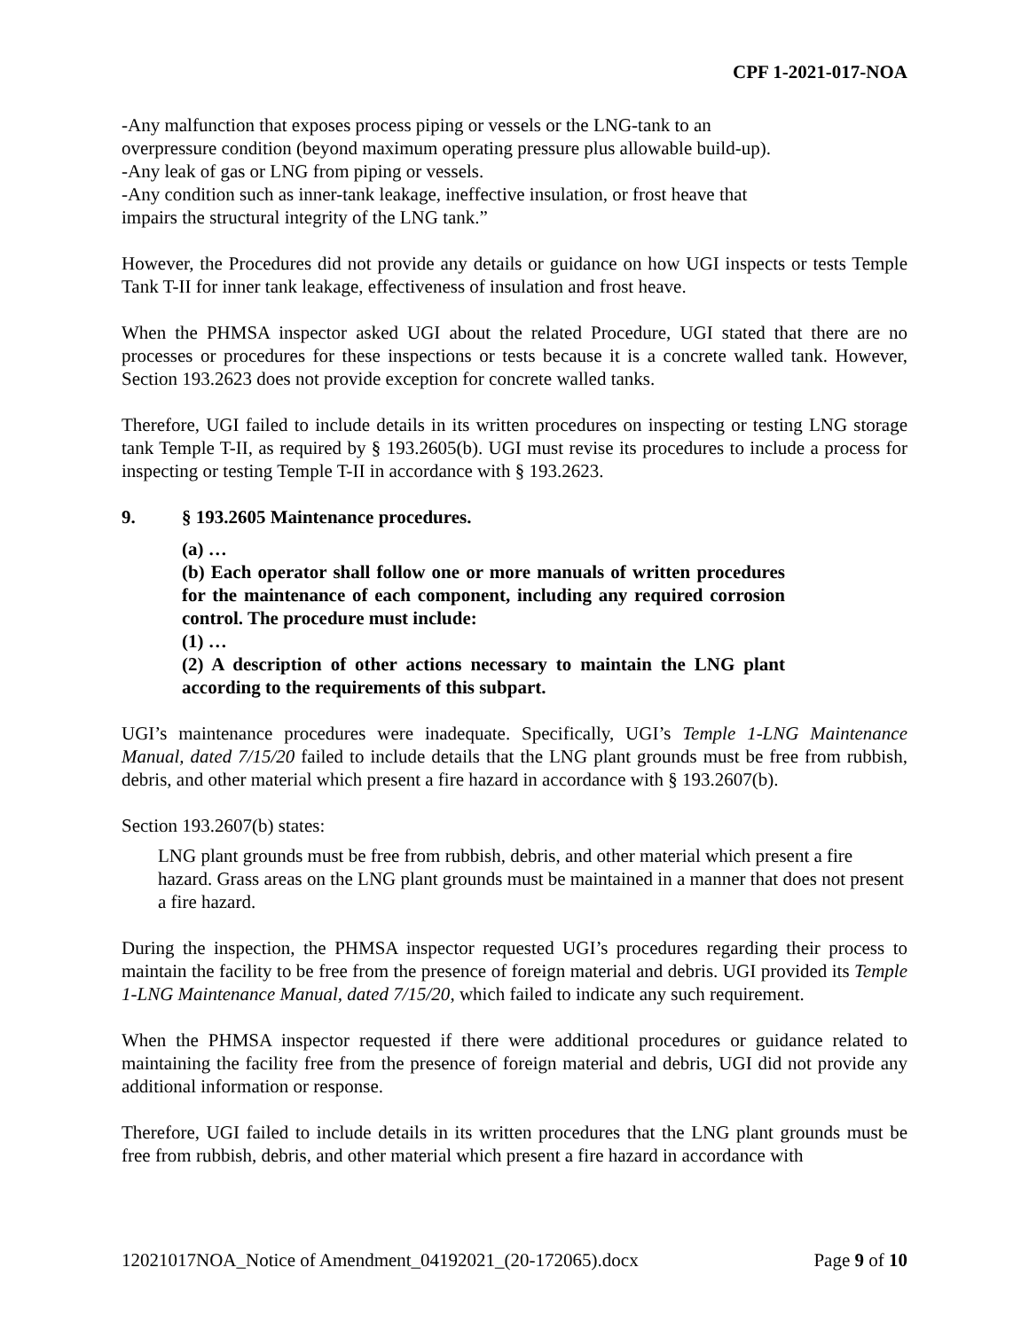CPF 1-2021-017-NOA
-Any malfunction that exposes process piping or vessels or the LNG-tank to an
overpressure condition (beyond maximum operating pressure plus allowable build-up).
-Any leak of gas or LNG from piping or vessels.
-Any condition such as inner-tank leakage, ineffective insulation, or frost heave that
impairs the structural integrity of the LNG tank.”
However, the Procedures did not provide any details or guidance on how UGI inspects or tests Temple Tank T-II for inner tank leakage, effectiveness of insulation and frost heave.
When the PHMSA inspector asked UGI about the related Procedure, UGI stated that there are no processes or procedures for these inspections or tests because it is a concrete walled tank. However, Section 193.2623 does not provide exception for concrete walled tanks.
Therefore, UGI failed to include details in its written procedures on inspecting or testing LNG storage tank Temple T-II, as required by § 193.2605(b). UGI must revise its procedures to include a process for inspecting or testing Temple T-II in accordance with § 193.2623.
9. § 193.2605 Maintenance procedures.
(a) …
(b) Each operator shall follow one or more manuals of written procedures for the maintenance of each component, including any required corrosion control. The procedure must include:
(1) …
(2) A description of other actions necessary to maintain the LNG plant according to the requirements of this subpart.
UGI’s maintenance procedures were inadequate. Specifically, UGI’s Temple 1-LNG Maintenance Manual, dated 7/15/20 failed to include details that the LNG plant grounds must be free from rubbish, debris, and other material which present a fire hazard in accordance with § 193.2607(b).
Section 193.2607(b) states:
LNG plant grounds must be free from rubbish, debris, and other material which present a fire hazard. Grass areas on the LNG plant grounds must be maintained in a manner that does not present a fire hazard.
During the inspection, the PHMSA inspector requested UGI’s procedures regarding their process to maintain the facility to be free from the presence of foreign material and debris. UGI provided its Temple 1-LNG Maintenance Manual, dated 7/15/20, which failed to indicate any such requirement.
When the PHMSA inspector requested if there were additional procedures or guidance related to maintaining the facility free from the presence of foreign material and debris, UGI did not provide any additional information or response.
Therefore, UGI failed to include details in its written procedures that the LNG plant grounds must be free from rubbish, debris, and other material which present a fire hazard in accordance with
12021017NOA_Notice of Amendment_04192021_(20-172065).docx Page 9 of 10